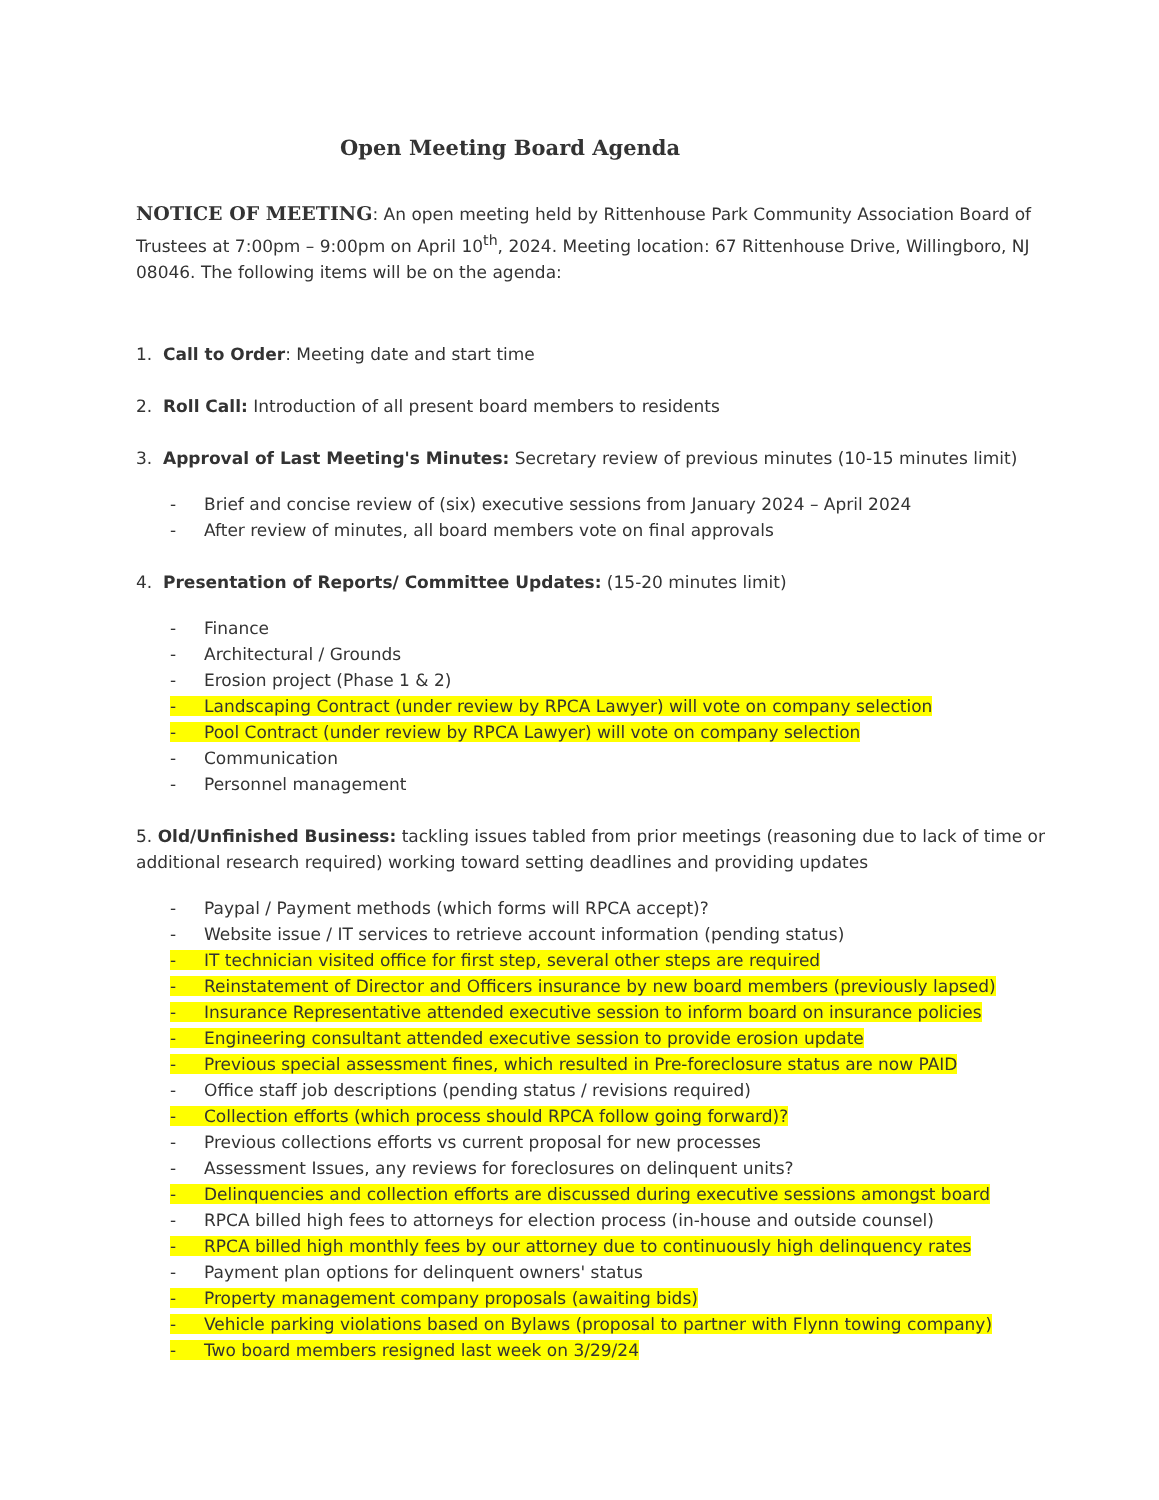Open Meeting Board Agenda
NOTICE OF MEETING: An open meeting held by Rittenhouse Park Community Association Board of Trustees at 7:00pm – 9:00pm on April 10<sup>th</sup>, 2024. Meeting location: 67 Rittenhouse Drive, Willingboro, NJ 08046. The following items will be on the agenda:
1. Call to Order: Meeting date and start time
2. Roll Call: Introduction of all present board members to residents
3. Approval of Last Meeting's Minutes: Secretary review of previous minutes (10-15 minutes limit)
- Brief and concise review of (six) executive sessions from January 2024 – April 2024
- After review of minutes, all board members vote on final approvals
4. Presentation of Reports/ Committee Updates: (15-20 minutes limit)
- Finance
- Architectural / Grounds
- Erosion project (Phase 1 & 2)
- Landscaping Contract (under review by RPCA Lawyer) will vote on company selection
- Pool Contract (under review by RPCA Lawyer) will vote on company selection
- Communication
- Personnel management
5. Old/Unfinished Business: tackling issues tabled from prior meetings (reasoning due to lack of time or additional research required) working toward setting deadlines and providing updates
- Paypal / Payment methods (which forms will RPCA accept)?
- Website issue / IT services to retrieve account information (pending status)
- IT technician visited office for first step, several other steps are required
- Reinstatement of Director and Officers insurance by new board members (previously lapsed)
- Insurance Representative attended executive session to inform board on insurance policies
- Engineering consultant attended executive session to provide erosion update
- Previous special assessment fines, which resulted in Pre-foreclosure status are now PAID
- Office staff job descriptions (pending status / revisions required)
- Collection efforts (which process should RPCA follow going forward)?
- Previous collections efforts vs current proposal for new processes
- Assessment Issues, any reviews for foreclosures on delinquent units?
- Delinquencies and collection efforts are discussed during executive sessions amongst board
- RPCA billed high fees to attorneys for election process (in-house and outside counsel)
- RPCA billed high monthly fees by our attorney due to continuously high delinquency rates
- Payment plan options for delinquent owners' status
- Property management company proposals (awaiting bids)
- Vehicle parking violations based on Bylaws (proposal to partner with Flynn towing company)
- Two board members resigned last week on 3/29/24